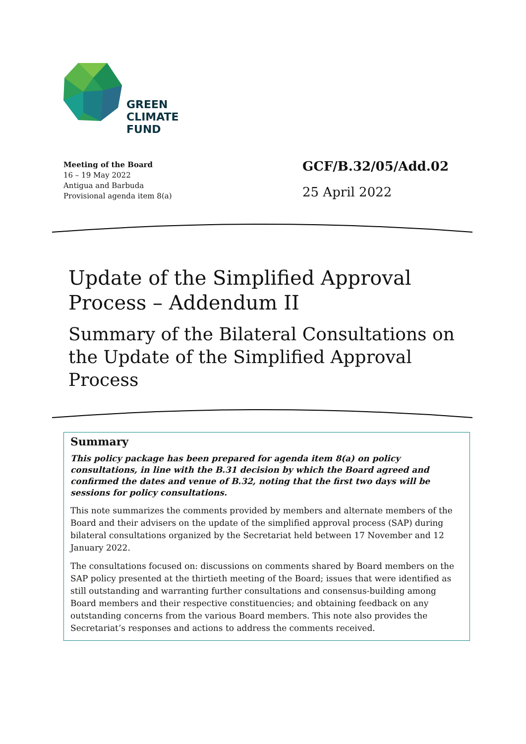GREEN
CLIMATE
FUND
Meeting of the Board
16 – 19 May 2022
Antigua and Barbuda
Provisional agenda item 8(a)
GCF/B.32/05/Add.02
25 April 2022
Update of the Simplified Approval Process – Addendum II
Summary of the Bilateral Consultations on the Update of the Simplified Approval Process
Summary
This policy package has been prepared for agenda item 8(a) on policy consultations, in line with the B.31 decision by which the Board agreed and confirmed the dates and venue of B.32, noting that the first two days will be sessions for policy consultations.
This note summarizes the comments provided by members and alternate members of the Board and their advisers on the update of the simplified approval process (SAP) during bilateral consultations organized by the Secretariat held between 17 November and 12 January 2022.
The consultations focused on: discussions on comments shared by Board members on the SAP policy presented at the thirtieth meeting of the Board; issues that were identified as still outstanding and warranting further consultations and consensus-building among Board members and their respective constituencies; and obtaining feedback on any outstanding concerns from the various Board members. This note also provides the Secretariat’s responses and actions to address the comments received.